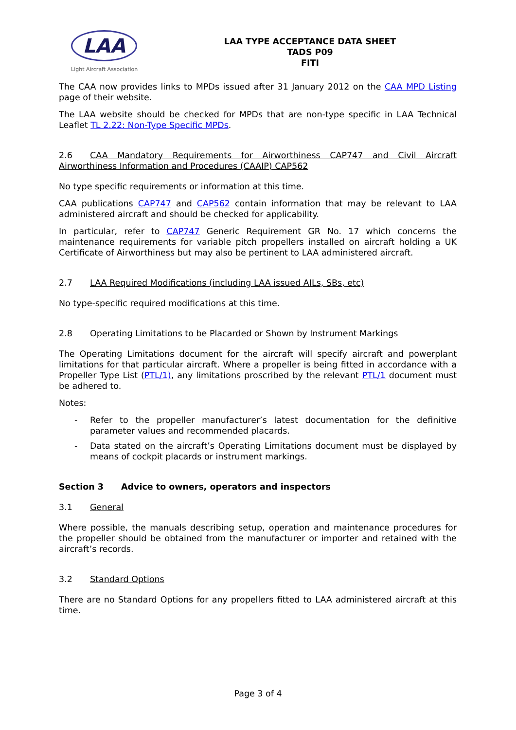LAA
Light Aircraft Association
LAA TYPE ACCEPTANCE DATA SHEET
TADS P09
FITI
The CAA now provides links to MPDs issued after 31 January 2012 on the CAA MPD Listing page of their website.
The LAA website should be checked for MPDs that are non-type specific in LAA Technical Leaflet TL 2.22: Non-Type Specific MPDs.
2.6 CAA Mandatory Requirements for Airworthiness CAP747 and Civil Aircraft Airworthiness Information and Procedures (CAAIP) CAP562
No type specific requirements or information at this time.
CAA publications CAP747 and CAP562 contain information that may be relevant to LAA administered aircraft and should be checked for applicability.
In particular, refer to CAP747 Generic Requirement GR No. 17 which concerns the maintenance requirements for variable pitch propellers installed on aircraft holding a UK Certificate of Airworthiness but may also be pertinent to LAA administered aircraft.
2.7 LAA Required Modifications (including LAA issued AILs, SBs, etc)
No type-specific required modifications at this time.
2.8 Operating Limitations to be Placarded or Shown by Instrument Markings
The Operating Limitations document for the aircraft will specify aircraft and powerplant limitations for that particular aircraft. Where a propeller is being fitted in accordance with a Propeller Type List (PTL/1), any limitations proscribed by the relevant PTL/1 document must be adhered to.
Notes:
- Refer to the propeller manufacturer’s latest documentation for the definitive parameter values and recommended placards.
- Data stated on the aircraft’s Operating Limitations document must be displayed by means of cockpit placards or instrument markings.
Section 3 Advice to owners, operators and inspectors
3.1 General
Where possible, the manuals describing setup, operation and maintenance procedures for the propeller should be obtained from the manufacturer or importer and retained with the aircraft’s records.
3.2 Standard Options
There are no Standard Options for any propellers fitted to LAA administered aircraft at this time.
Page 3 of 4